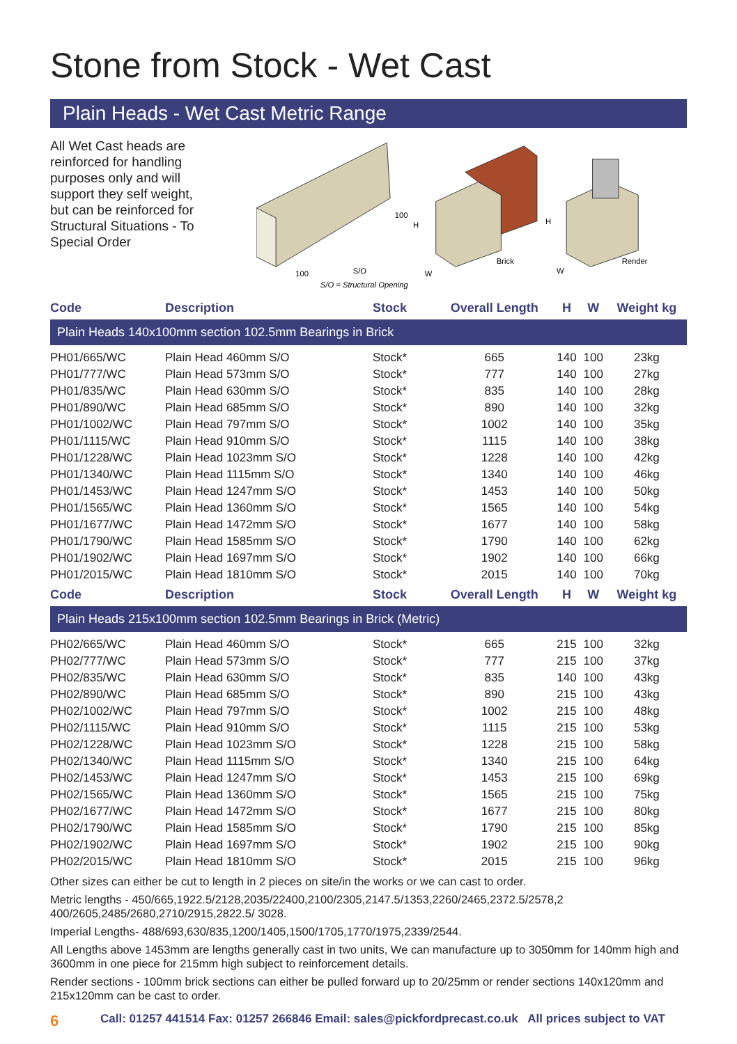Stone from Stock - Wet Cast
Plain Heads - Wet Cast Metric Range
All Wet Cast heads are reinforced for handling purposes only and will support they self weight, but can be reinforced for Structural Situations - To Special Order
100
S/O
100
S/O = Structural Opening
H
W
Brick
H
W
Render
| Code | Description | Stock | Overall Length | H | W | Weight kg |
| --- | --- | --- | --- | --- | --- | --- |
| Plain Heads 140x100mm section 102.5mm Bearings in Brick | | | | | | |
| PH01/665/WC | Plain Head 460mm S/O | Stock* | 665 | 140 | 100 | 23kg |
| PH01/777/WC | Plain Head 573mm S/O | Stock* | 777 | 140 | 100 | 27kg |
| PH01/835/WC | Plain Head 630mm S/O | Stock* | 835 | 140 | 100 | 28kg |
| PH01/890/WC | Plain Head 685mm S/O | Stock* | 890 | 140 | 100 | 32kg |
| PH01/1002/WC | Plain Head 797mm S/O | Stock* | 1002 | 140 | 100 | 35kg |
| PH01/1115/WC | Plain Head 910mm S/O | Stock* | 1115 | 140 | 100 | 38kg |
| PH01/1228/WC | Plain Head 1023mm S/O | Stock* | 1228 | 140 | 100 | 42kg |
| PH01/1340/WC | Plain Head 1115mm S/O | Stock* | 1340 | 140 | 100 | 46kg |
| PH01/1453/WC | Plain Head 1247mm S/O | Stock* | 1453 | 140 | 100 | 50kg |
| PH01/1565/WC | Plain Head 1360mm S/O | Stock* | 1565 | 140 | 100 | 54kg |
| PH01/1677/WC | Plain Head 1472mm S/O | Stock* | 1677 | 140 | 100 | 58kg |
| PH01/1790/WC | Plain Head 1585mm S/O | Stock* | 1790 | 140 | 100 | 62kg |
| PH01/1902/WC | Plain Head 1697mm S/O | Stock* | 1902 | 140 | 100 | 66kg |
| PH01/2015/WC | Plain Head 1810mm S/O | Stock* | 2015 | 140 | 100 | 70kg |
| Code | Description | Stock | Overall Length | H | W | Weight kg |
| Plain Heads 215x100mm section 102.5mm Bearings in Brick (Metric) | | | | | | |
| PH02/665/WC | Plain Head 460mm S/O | Stock* | 665 | 215 | 100 | 32kg |
| PH02/777/WC | Plain Head 573mm S/O | Stock* | 777 | 215 | 100 | 37kg |
| PH02/835/WC | Plain Head 630mm S/O | Stock* | 835 | 140 | 100 | 43kg |
| PH02/890/WC | Plain Head 685mm S/O | Stock* | 890 | 215 | 100 | 43kg |
| PH02/1002/WC | Plain Head 797mm S/O | Stock* | 1002 | 215 | 100 | 48kg |
| PH02/1115/WC | Plain Head 910mm S/O | Stock* | 1115 | 215 | 100 | 53kg |
| PH02/1228/WC | Plain Head 1023mm S/O | Stock* | 1228 | 215 | 100 | 58kg |
| PH02/1340/WC | Plain Head 1115mm S/O | Stock* | 1340 | 215 | 100 | 64kg |
| PH02/1453/WC | Plain Head 1247mm S/O | Stock* | 1453 | 215 | 100 | 69kg |
| PH02/1565/WC | Plain Head 1360mm S/O | Stock* | 1565 | 215 | 100 | 75kg |
| PH02/1677/WC | Plain Head 1472mm S/O | Stock* | 1677 | 215 | 100 | 80kg |
| PH02/1790/WC | Plain Head 1585mm S/O | Stock* | 1790 | 215 | 100 | 85kg |
| PH02/1902/WC | Plain Head 1697mm S/O | Stock* | 1902 | 215 | 100 | 90kg |
| PH02/2015/WC | Plain Head 1810mm S/O | Stock* | 2015 | 215 | 100 | 96kg |
Other sizes can either be cut to length in 2 pieces on site/in the works or we can cast to order.
Metric lengths - 450/665,1922.5/2128,2035/22400,2100/2305,2147.5/1353,2260/2465,2372.5/2578,2 400/2605,2485/2680,2710/2915,2822.5/ 3028.
Imperial Lengths- 488/693,630/835,1200/1405,1500/1705,1770/1975,2339/2544.
All Lengths above 1453mm are lengths generally cast in two units, We can manufacture up to 3050mm for 140mm high and 3600mm in one piece for 215mm high subject to reinforcement details.
Render sections - 100mm brick sections can either be pulled forward up to 20/25mm or render sections 140x120mm and 215x120mm can be cast to order.
6 Call: 01257 441514 Fax: 01257 266846 Email: sales@pickfordprecast.co.uk All prices subject to VAT